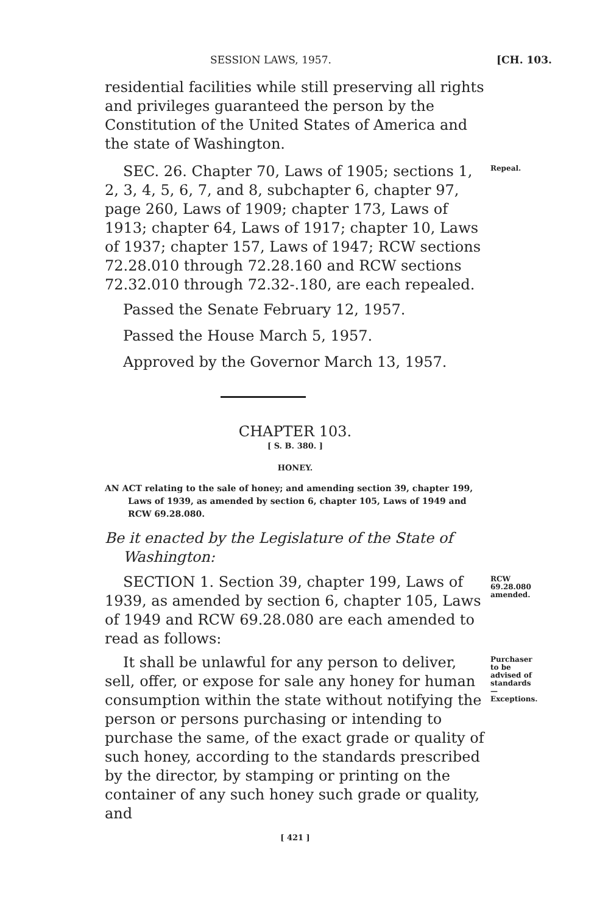SESSION LAWS, 1957. [CH. 103.
residential facilities while still preserving all rights and privileges guaranteed the person by the Constitution of the United States of America and the state of Washington.
SEC. 26. Chapter 70, Laws of 1905; sections 1, 2, 3, 4, 5, 6, 7, and 8, subchapter 6, chapter 97, page 260, Laws of 1909; chapter 173, Laws of 1913; chapter 64, Laws of 1917; chapter 10, Laws of 1937; chapter 157, Laws of 1947; RCW sections 72.28.010 through 72.28.160 and RCW sections 72.32.010 through 72.32-.180, are each repealed.
Repeal.
Passed the Senate February 12, 1957.
Passed the House March 5, 1957.
Approved by the Governor March 13, 1957.
CHAPTER 103.
[ S. B. 380. ]
HONEY.
AN ACT relating to the sale of honey; and amending section 39, chapter 199, Laws of 1939, as amended by section 6, chapter 105, Laws of 1949 and RCW 69.28.080.
Be it enacted by the Legislature of the State of Washington:
SECTION 1. Section 39, chapter 199, Laws of 1939, as amended by section 6, chapter 105, Laws of 1949 and RCW 69.28.080 are each amended to read as follows:
RCW 69.28.080 amended.
It shall be unlawful for any person to deliver, sell, offer, or expose for sale any honey for human consumption within the state without notifying the person or persons purchasing or intending to purchase the same, of the exact grade or quality of such honey, according to the standards prescribed by the director, by stamping or printing on the container of any such honey such grade or quality, and
Purchaser to be advised of standards—Exceptions.
[ 421 ]